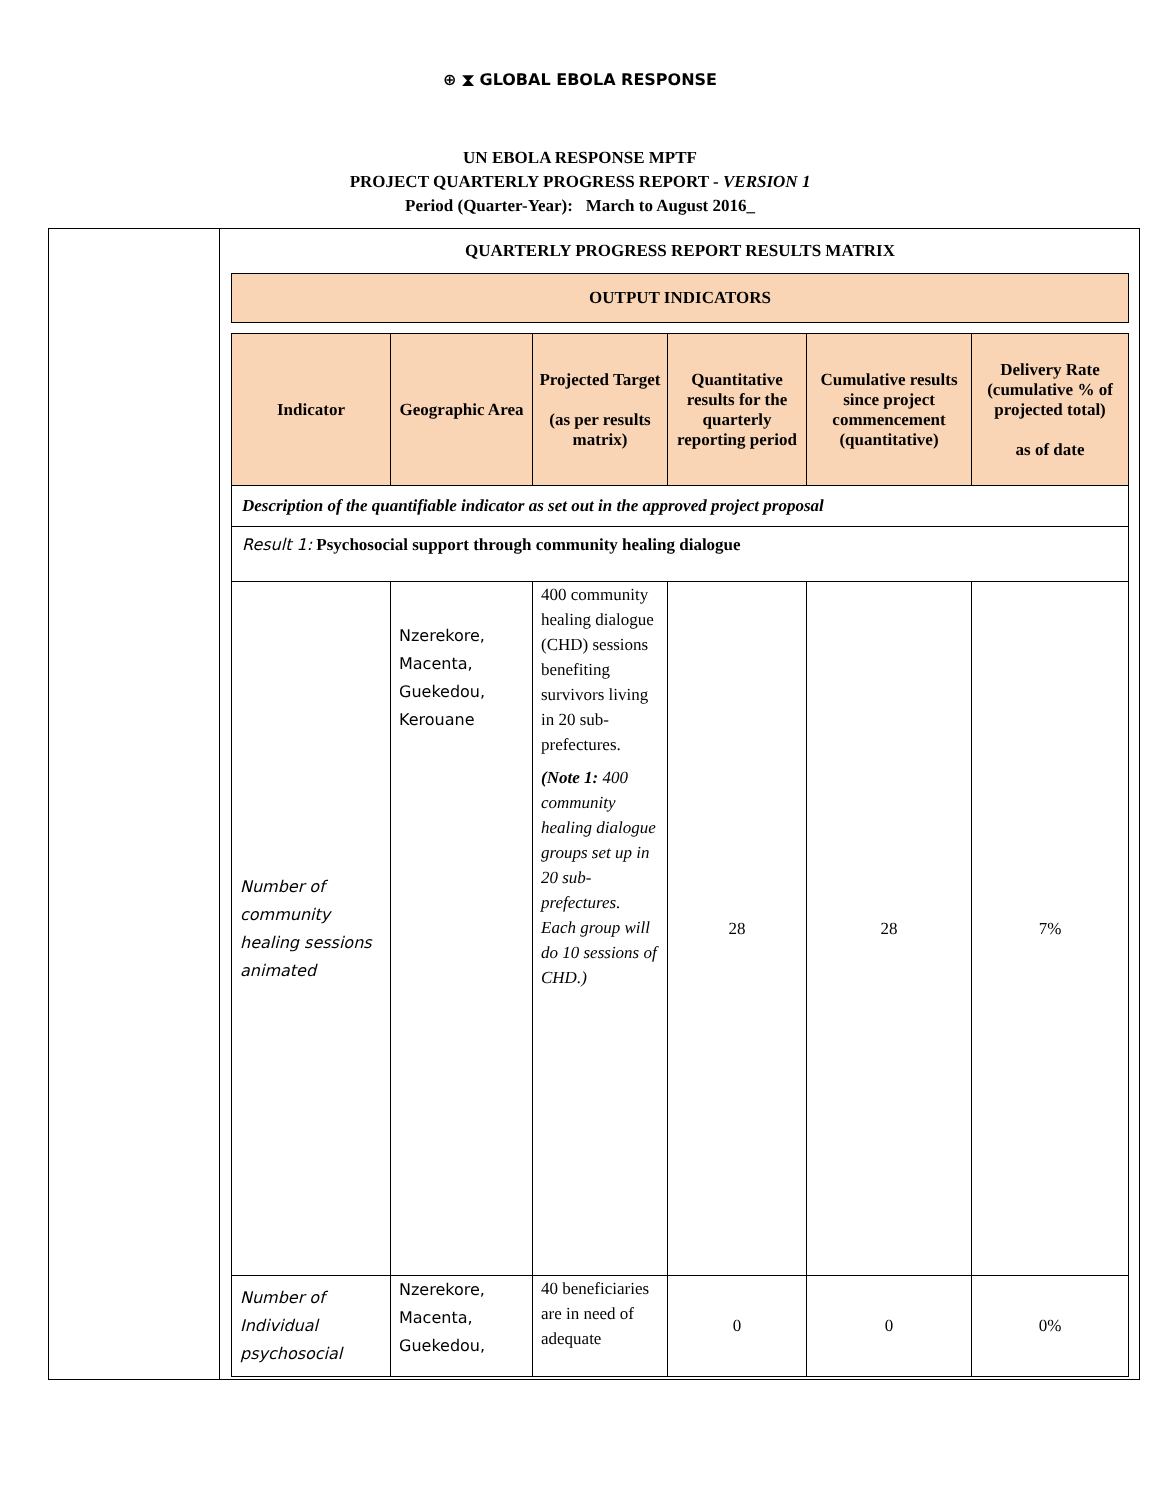⊕ ⧗ GLOBAL EBOLA RESPONSE
UN EBOLA RESPONSE MPTF
PROJECT QUARTERLY PROGRESS REPORT - VERSION 1
Period (Quarter-Year): March to August 2016_
QUARTERLY PROGRESS REPORT RESULTS MATRIX
| OUTPUT INDICATORS | | | | | |
| --- | --- | --- | --- | --- | --- |
| Indicator | Geographic Area | Projected Target (as per results matrix) | Quantitative results for the quarterly reporting period | Cumulative results since project commencement (quantitative) | Delivery Rate (cumulative % of projected total) as of date |
| Description of the quantifiable indicator as set out in the approved project proposal | | | | | |
| Result 1: Psychosocial support through community healing dialogue | | | | | |
| Number of community healing sessions animated | Nzerekore, Macenta, Guekedou, Kerouane | 400 community healing dialogue (CHD) sessions benefiting survivors living in 20 sub-prefectures. (Note 1: 400 community healing dialogue groups set up in 20 sub-prefectures. Each group will do 10 sessions of CHD.) | 28 | 28 | 7% |
| Number of Individual psychosocial | Nzerekore, Macenta, Guekedou, | 40 beneficiaries are in need of adequate | 0 | 0 | 0% |